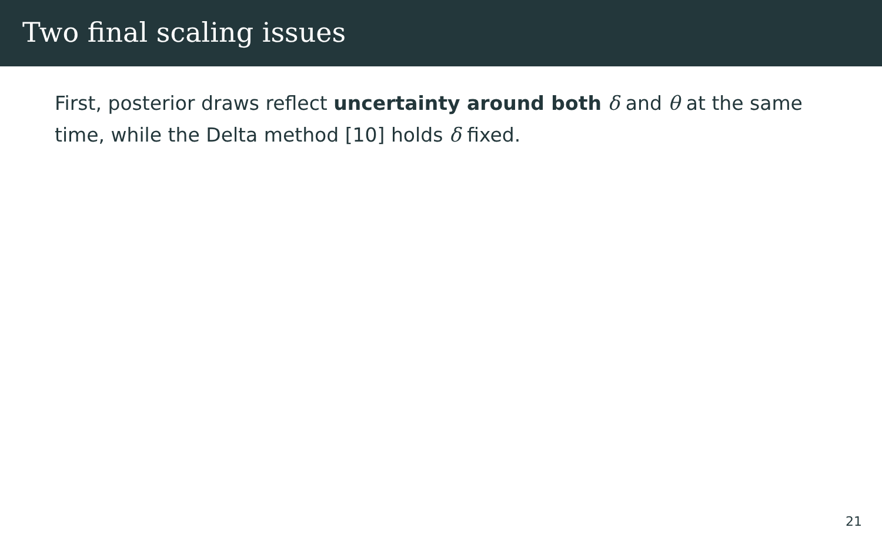Two final scaling issues
First, posterior draws reflect uncertainty around both δ and θ at the same time, while the Delta method [10] holds δ fixed.
21